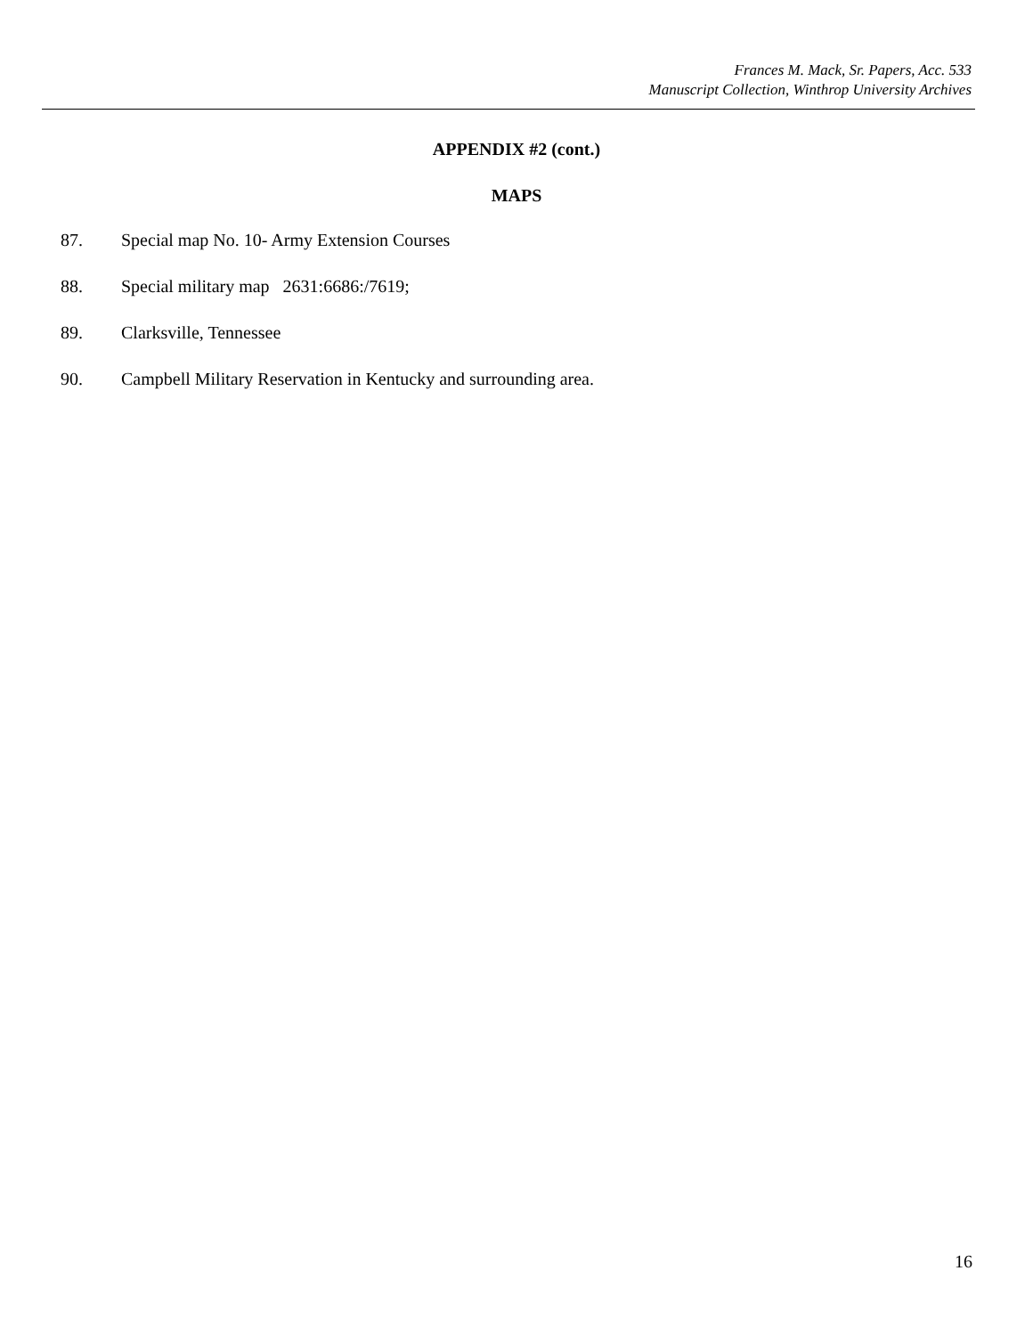Frances M. Mack, Sr. Papers, Acc. 533
Manuscript Collection, Winthrop University Archives
APPENDIX #2 (cont.)
MAPS
87. Special map No. 10- Army Extension Courses
88. Special military map 2631:6686:/7619;
89. Clarksville, Tennessee
90. Campbell Military Reservation in Kentucky and surrounding area.
16